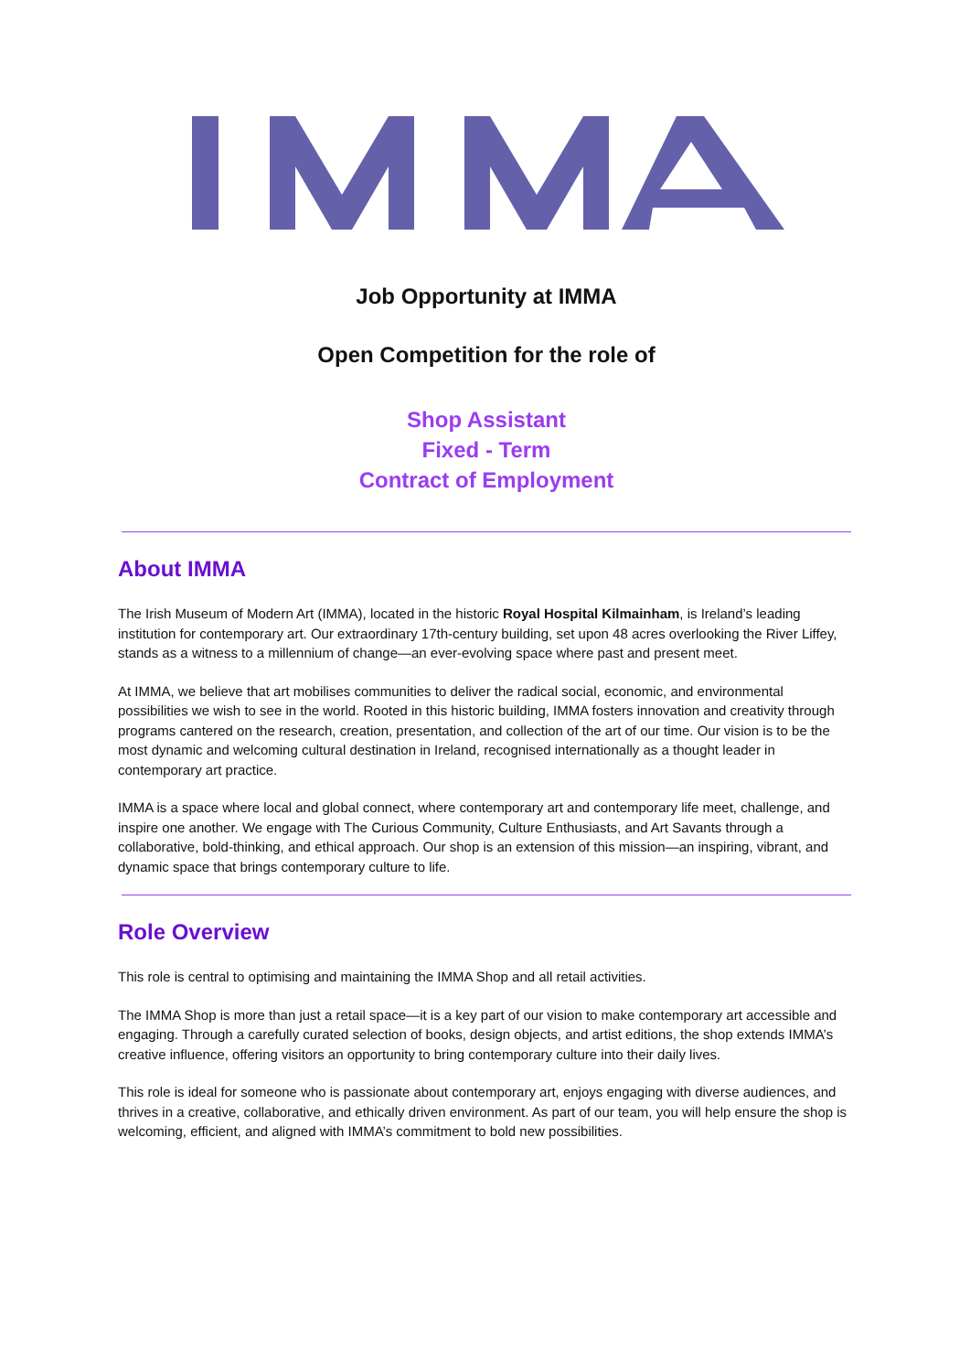Job Opportunity at IMMA
Open Competition for the role of
Shop Assistant
Fixed - Term
Contract of Employment
About IMMA
The Irish Museum of Modern Art (IMMA), located in the historic Royal Hospital Kilmainham, is Ireland’s leading institution for contemporary art. Our extraordinary 17th-century building, set upon 48 acres overlooking the River Liffey, stands as a witness to a millennium of change—an ever-evolving space where past and present meet.
At IMMA, we believe that art mobilises communities to deliver the radical social, economic, and environmental possibilities we wish to see in the world. Rooted in this historic building, IMMA fosters innovation and creativity through programs cantered on the research, creation, presentation, and collection of the art of our time. Our vision is to be the most dynamic and welcoming cultural destination in Ireland, recognised internationally as a thought leader in contemporary art practice.
IMMA is a space where local and global connect, where contemporary art and contemporary life meet, challenge, and inspire one another. We engage with The Curious Community, Culture Enthusiasts, and Art Savants through a collaborative, bold-thinking, and ethical approach. Our shop is an extension of this mission—an inspiring, vibrant, and dynamic space that brings contemporary culture to life.
Role Overview
This role is central to optimising and maintaining the IMMA Shop and all retail activities.
The IMMA Shop is more than just a retail space—it is a key part of our vision to make contemporary art accessible and engaging. Through a carefully curated selection of books, design objects, and artist editions, the shop extends IMMA’s creative influence, offering visitors an opportunity to bring contemporary culture into their daily lives.
This role is ideal for someone who is passionate about contemporary art, enjoys engaging with diverse audiences, and thrives in a creative, collaborative, and ethically driven environment. As part of our team, you will help ensure the shop is welcoming, efficient, and aligned with IMMA’s commitment to bold new possibilities.